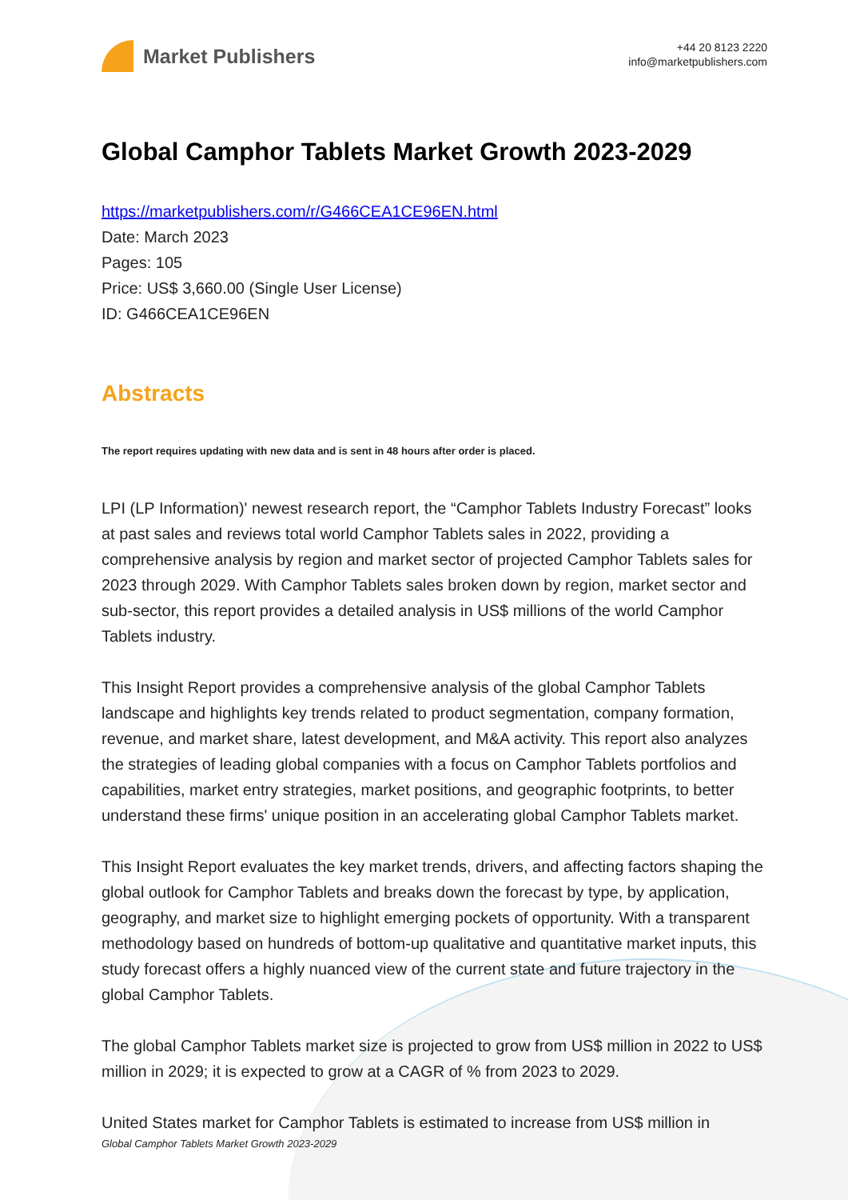Market Publishers
+44 20 8123 2220
info@marketpublishers.com
Global Camphor Tablets Market Growth 2023-2029
https://marketpublishers.com/r/G466CEA1CE96EN.html
Date: March 2023
Pages: 105
Price: US$ 3,660.00 (Single User License)
ID: G466CEA1CE96EN
Abstracts
The report requires updating with new data and is sent in 48 hours after order is placed.
LPI (LP Information)' newest research report, the “Camphor Tablets Industry Forecast” looks at past sales and reviews total world Camphor Tablets sales in 2022, providing a comprehensive analysis by region and market sector of projected Camphor Tablets sales for 2023 through 2029. With Camphor Tablets sales broken down by region, market sector and sub-sector, this report provides a detailed analysis in US$ millions of the world Camphor Tablets industry.
This Insight Report provides a comprehensive analysis of the global Camphor Tablets landscape and highlights key trends related to product segmentation, company formation, revenue, and market share, latest development, and M&A activity. This report also analyzes the strategies of leading global companies with a focus on Camphor Tablets portfolios and capabilities, market entry strategies, market positions, and geographic footprints, to better understand these firms' unique position in an accelerating global Camphor Tablets market.
This Insight Report evaluates the key market trends, drivers, and affecting factors shaping the global outlook for Camphor Tablets and breaks down the forecast by type, by application, geography, and market size to highlight emerging pockets of opportunity. With a transparent methodology based on hundreds of bottom-up qualitative and quantitative market inputs, this study forecast offers a highly nuanced view of the current state and future trajectory in the global Camphor Tablets.
The global Camphor Tablets market size is projected to grow from US$ million in 2022 to US$ million in 2029; it is expected to grow at a CAGR of % from 2023 to 2029.
United States market for Camphor Tablets is estimated to increase from US$ million in
Global Camphor Tablets Market Growth 2023-2029